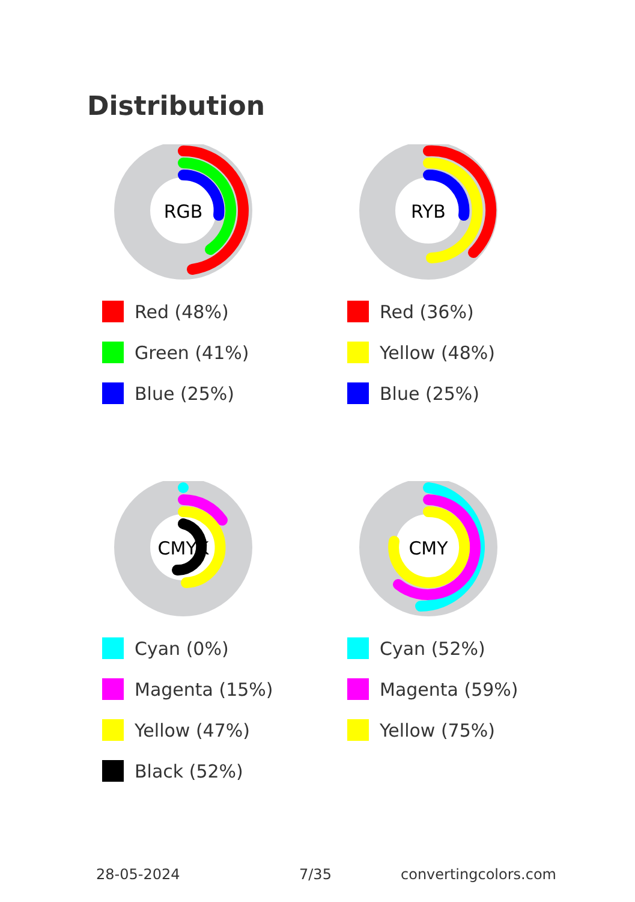Distribution
RGB
Red (48%)
Green (41%)
Blue (25%)
RYB
Red (36%)
Yellow (48%)
Blue (25%)
CMYK
Cyan (0%)
Magenta (15%)
Yellow (47%)
Black (52%)
CMY
Cyan (52%)
Magenta (59%)
Yellow (75%)
28-05-2024 7/35 convertingcolors.com